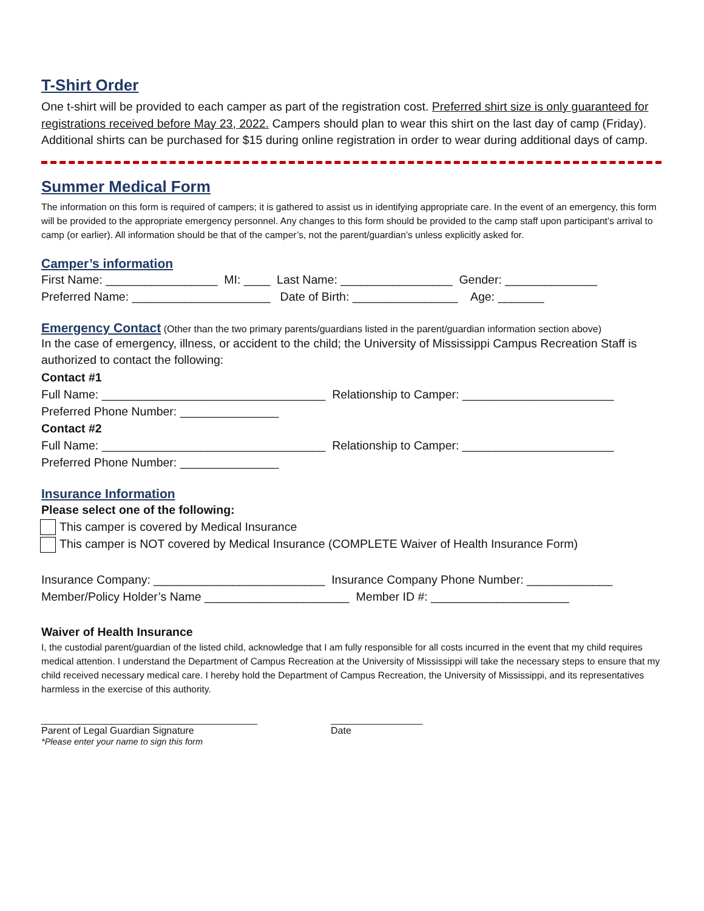T-Shirt Order
One t-shirt will be provided to each camper as part of the registration cost. Preferred shirt size is only guaranteed for registrations received before May 23, 2022. Campers should plan to wear this shirt on the last day of camp (Friday). Additional shirts can be purchased for $15 during online registration in order to wear during additional days of camp.
Summer Medical Form
The information on this form is required of campers; it is gathered to assist us in identifying appropriate care. In the event of an emergency, this form will be provided to the appropriate emergency personnel. Any changes to this form should be provided to the camp staff upon participant’s arrival to camp (or earlier). All information should be that of the camper’s, not the parent/guardian’s unless explicitly asked for.
Camper’s information
First Name: _________________ MI: ____ Last Name: _________________ Gender: ______________
Preferred Name: _____________________ Date of Birth: ________________ Age: _______
Emergency Contact
(Other than the two primary parents/guardians listed in the parent/guardian information section above)
In the case of emergency, illness, or accident to the child; the University of Mississippi Campus Recreation Staff is authorized to contact the following:
Contact #1
Full Name: __________________________________ Relationship to Camper: _______________________
Preferred Phone Number: _______________
Contact #2
Full Name: __________________________________ Relationship to Camper: _______________________
Preferred Phone Number: _______________
Insurance Information
Please select one of the following:
This camper is covered by Medical Insurance
This camper is NOT covered by Medical Insurance (COMPLETE Waiver of Health Insurance Form)
Insurance Company: __________________________ Insurance Company Phone Number: _____________
Member/Policy Holder’s Name ______________________ Member ID #: _____________________
Waiver of Health Insurance
I, the custodial parent/guardian of the listed child, acknowledge that I am fully responsible for all costs incurred in the event that my child requires medical attention. I understand the Department of Campus Recreation at the University of Mississippi will take the necessary steps to ensure that my child received necessary medical care. I hereby hold the Department of Campus Recreation, the University of Mississippi, and its representatives harmless in the exercise of this authority.
________________________________________
Parent of Legal Guardian Signature
*Please enter your name to sign this form
_________________
Date